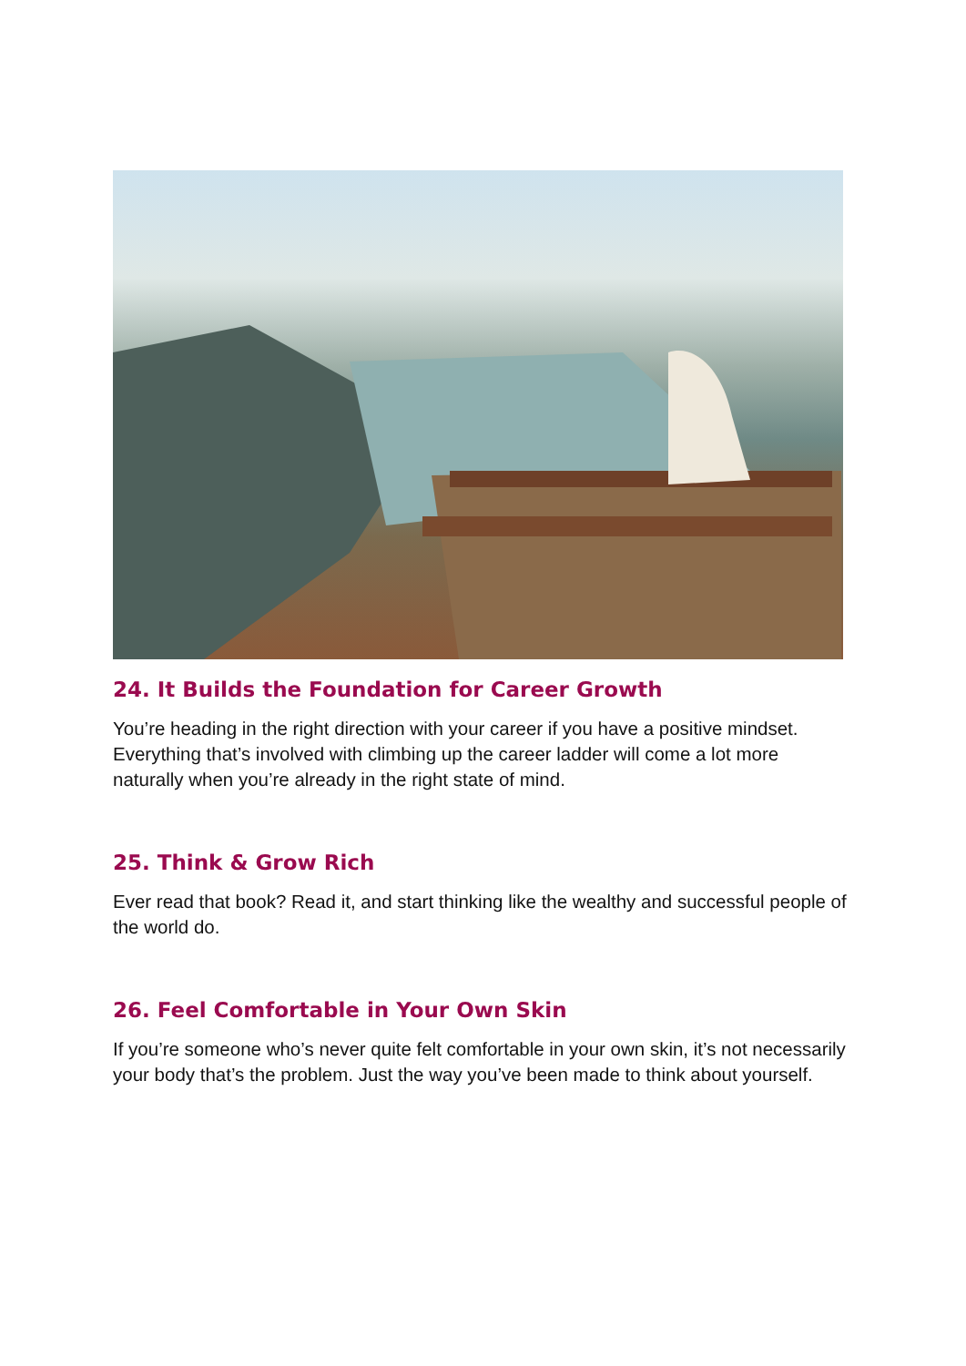24. It Builds the Foundation for Career Growth
You’re heading in the right direction with your career if you have a positive mindset. Everything that’s involved with climbing up the career ladder will come a lot more naturally when you’re already in the right state of mind.
25. Think & Grow Rich
Ever read that book? Read it, and start thinking like the wealthy and successful people of the world do.
26. Feel Comfortable in Your Own Skin
If you’re someone who’s never quite felt comfortable in your own skin, it’s not necessarily your body that’s the problem. Just the way you’ve been made to think about yourself.